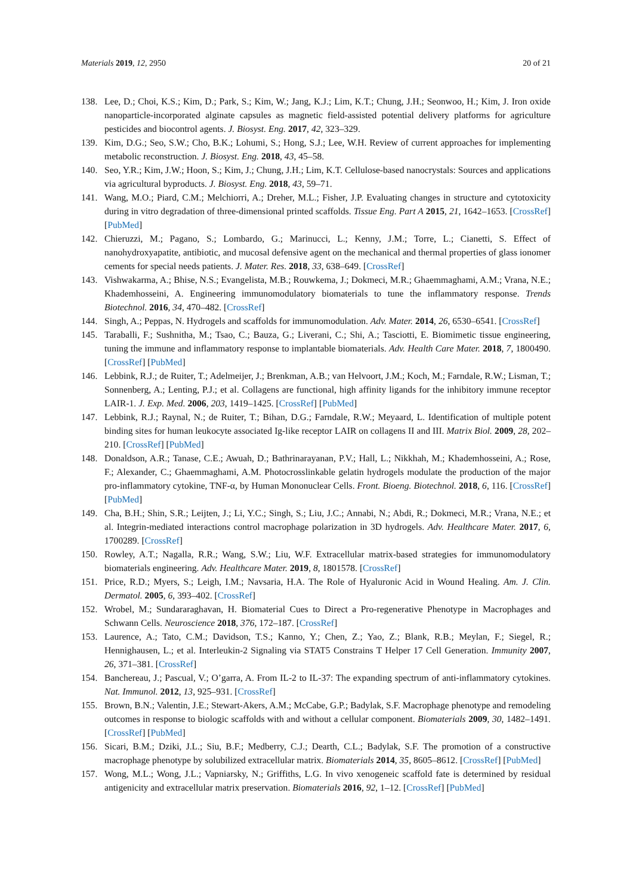Materials 2019, 12, 2950 20 of 21
138. Lee, D.; Choi, K.S.; Kim, D.; Park, S.; Kim, W.; Jang, K.J.; Lim, K.T.; Chung, J.H.; Seonwoo, H.; Kim, J. Iron oxide nanoparticle-incorporated alginate capsules as magnetic field-assisted potential delivery platforms for agriculture pesticides and biocontrol agents. J. Biosyst. Eng. 2017, 42, 323–329.
139. Kim, D.G.; Seo, S.W.; Cho, B.K.; Lohumi, S.; Hong, S.J.; Lee, W.H. Review of current approaches for implementing metabolic reconstruction. J. Biosyst. Eng. 2018, 43, 45–58.
140. Seo, Y.R.; Kim, J.W.; Hoon, S.; Kim, J.; Chung, J.H.; Lim, K.T. Cellulose-based nanocrystals: Sources and applications via agricultural byproducts. J. Biosyst. Eng. 2018, 43, 59–71.
141. Wang, M.O.; Piard, C.M.; Melchiorri, A.; Dreher, M.L.; Fisher, J.P. Evaluating changes in structure and cytotoxicity during in vitro degradation of three-dimensional printed scaffolds. Tissue Eng. Part A 2015, 21, 1642–1653. [CrossRef] [PubMed]
142. Chieruzzi, M.; Pagano, S.; Lombardo, G.; Marinucci, L.; Kenny, J.M.; Torre, L.; Cianetti, S. Effect of nanohydroxyapatite, antibiotic, and mucosal defensive agent on the mechanical and thermal properties of glass ionomer cements for special needs patients. J. Mater. Res. 2018, 33, 638–649. [CrossRef]
143. Vishwakarma, A.; Bhise, N.S.; Evangelista, M.B.; Rouwkema, J.; Dokmeci, M.R.; Ghaemmaghami, A.M.; Vrana, N.E.; Khademhosseini, A. Engineering immunomodulatory biomaterials to tune the inflammatory response. Trends Biotechnol. 2016, 34, 470–482. [CrossRef]
144. Singh, A.; Peppas, N. Hydrogels and scaffolds for immunomodulation. Adv. Mater. 2014, 26, 6530–6541. [CrossRef]
145. Taraballi, F.; Sushnitha, M.; Tsao, C.; Bauza, G.; Liverani, C.; Shi, A.; Tasciotti, E. Biomimetic tissue engineering, tuning the immune and inflammatory response to implantable biomaterials. Adv. Health Care Mater. 2018, 7, 1800490. [CrossRef] [PubMed]
146. Lebbink, R.J.; de Ruiter, T.; Adelmeijer, J.; Brenkman, A.B.; van Helvoort, J.M.; Koch, M.; Farndale, R.W.; Lisman, T.; Sonnenberg, A.; Lenting, P.J.; et al. Collagens are functional, high affinity ligands for the inhibitory immune receptor LAIR-1. J. Exp. Med. 2006, 203, 1419–1425. [CrossRef] [PubMed]
147. Lebbink, R.J.; Raynal, N.; de Ruiter, T.; Bihan, D.G.; Farndale, R.W.; Meyaard, L. Identification of multiple potent binding sites for human leukocyte associated Ig-like receptor LAIR on collagens II and III. Matrix Biol. 2009, 28, 202–210. [CrossRef] [PubMed]
148. Donaldson, A.R.; Tanase, C.E.; Awuah, D.; Bathrinarayanan, P.V.; Hall, L.; Nikkhah, M.; Khademhosseini, A.; Rose, F.; Alexander, C.; Ghaemmaghami, A.M. Photocrosslinkable gelatin hydrogels modulate the production of the major pro-inflammatory cytokine, TNF-α, by Human Mononuclear Cells. Front. Bioeng. Biotechnol. 2018, 6, 116. [CrossRef] [PubMed]
149. Cha, B.H.; Shin, S.R.; Leijten, J.; Li, Y.C.; Singh, S.; Liu, J.C.; Annabi, N.; Abdi, R.; Dokmeci, M.R.; Vrana, N.E.; et al. Integrin-mediated interactions control macrophage polarization in 3D hydrogels. Adv. Healthcare Mater. 2017, 6, 1700289. [CrossRef]
150. Rowley, A.T.; Nagalla, R.R.; Wang, S.W.; Liu, W.F. Extracellular matrix-based strategies for immunomodulatory biomaterials engineering. Adv. Healthcare Mater. 2019, 8, 1801578. [CrossRef]
151. Price, R.D.; Myers, S.; Leigh, I.M.; Navsaria, H.A. The Role of Hyaluronic Acid in Wound Healing. Am. J. Clin. Dermatol. 2005, 6, 393–402. [CrossRef]
152. Wrobel, M.; Sundararaghavan, H. Biomaterial Cues to Direct a Pro-regenerative Phenotype in Macrophages and Schwann Cells. Neuroscience 2018, 376, 172–187. [CrossRef]
153. Laurence, A.; Tato, C.M.; Davidson, T.S.; Kanno, Y.; Chen, Z.; Yao, Z.; Blank, R.B.; Meylan, F.; Siegel, R.; Hennighausen, L.; et al. Interleukin-2 Signaling via STAT5 Constrains T Helper 17 Cell Generation. Immunity 2007, 26, 371–381. [CrossRef]
154. Banchereau, J.; Pascual, V.; O’garra, A. From IL-2 to IL-37: The expanding spectrum of anti-inflammatory cytokines. Nat. Immunol. 2012, 13, 925–931. [CrossRef]
155. Brown, B.N.; Valentin, J.E.; Stewart-Akers, A.M.; McCabe, G.P.; Badylak, S.F. Macrophage phenotype and remodeling outcomes in response to biologic scaffolds with and without a cellular component. Biomaterials 2009, 30, 1482–1491. [CrossRef] [PubMed]
156. Sicari, B.M.; Dziki, J.L.; Siu, B.F.; Medberry, C.J.; Dearth, C.L.; Badylak, S.F. The promotion of a constructive macrophage phenotype by solubilized extracellular matrix. Biomaterials 2014, 35, 8605–8612. [CrossRef] [PubMed]
157. Wong, M.L.; Wong, J.L.; Vapniarsky, N.; Griffiths, L.G. In vivo xenogeneic scaffold fate is determined by residual antigenicity and extracellular matrix preservation. Biomaterials 2016, 92, 1–12. [CrossRef] [PubMed]